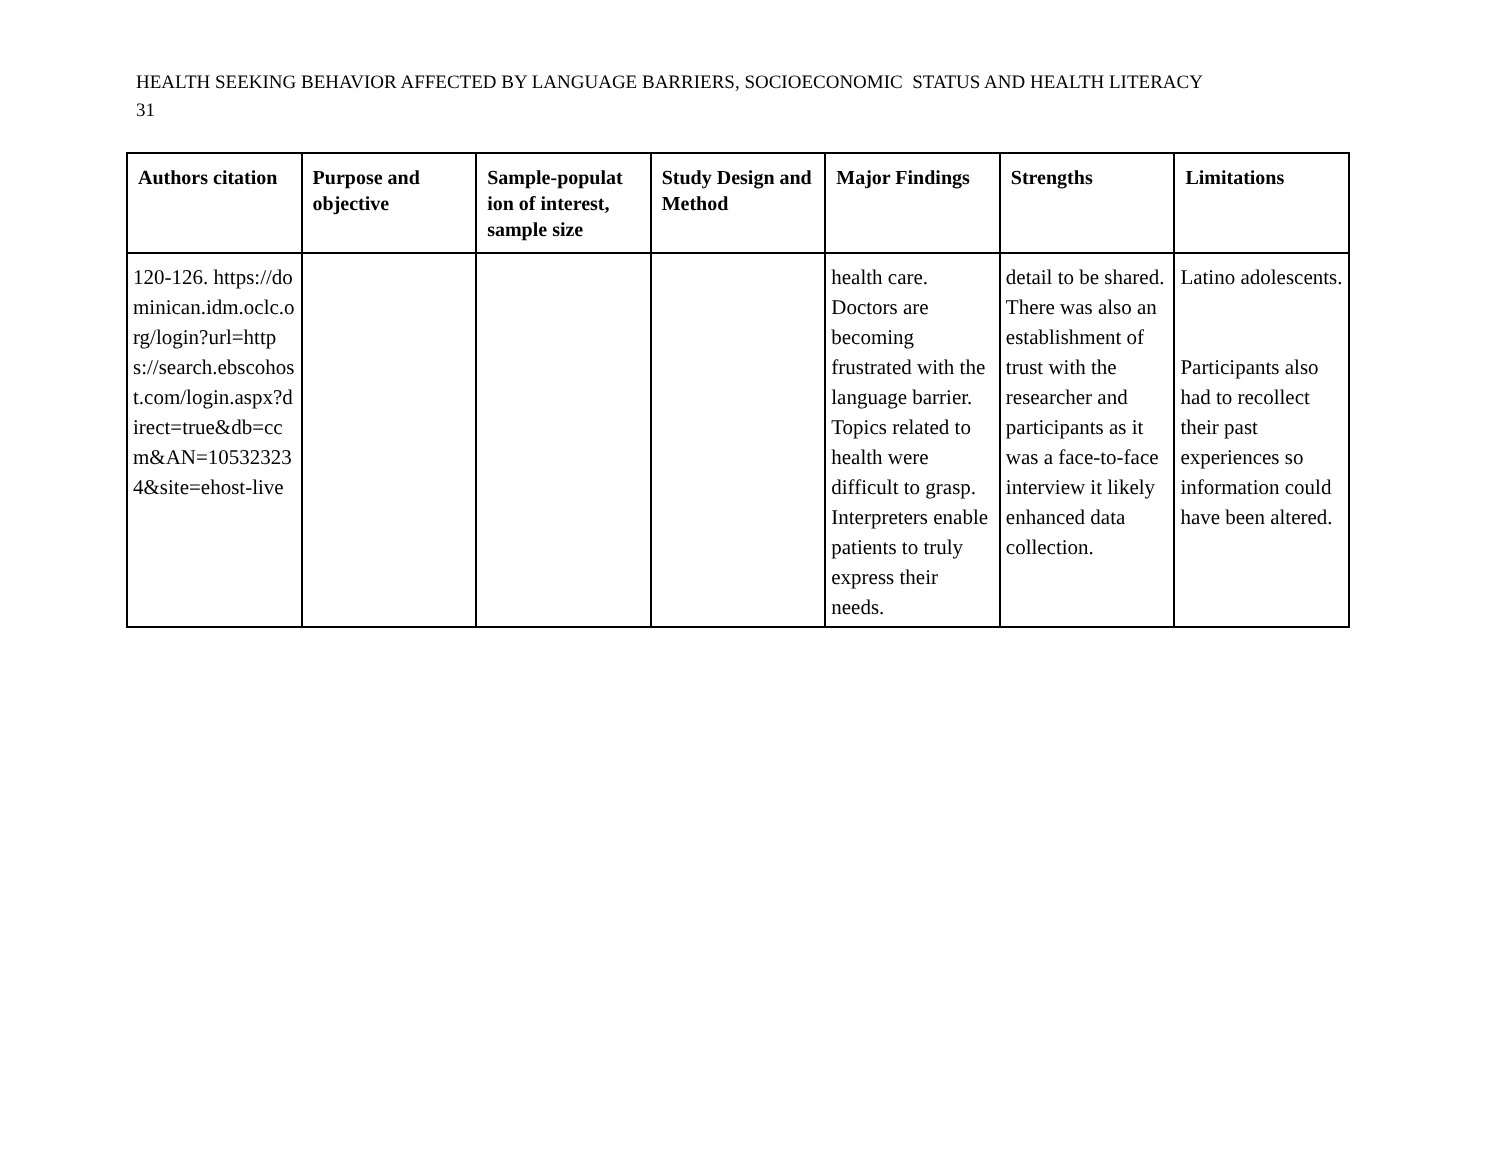HEALTH SEEKING BEHAVIOR AFFECTED BY LANGUAGE BARRIERS, SOCIOECONOMIC STATUS AND HEALTH LITERACY
31
| Authors citation | Purpose and objective | Sample-populat ion of interest, sample size | Study Design and Method | Major Findings | Strengths | Limitations |
| --- | --- | --- | --- | --- | --- | --- |
| 120-126. https://dominican.idm.oclc.org/login?url=https://search.ebscohost.com/login.aspx?direct=true&db=ccm&AN=105323234&site=ehost-live | | | | health care. Doctors are becoming frustrated with the language barrier. Topics related to health were difficult to grasp. Interpreters enable patients to truly express their needs. | detail to be shared. There was also an establishment of trust with the researcher and participants as it was a face-to-face interview it likely enhanced data collection. | Latino adolescents. Participants also had to recollect their past experiences so information could have been altered. |